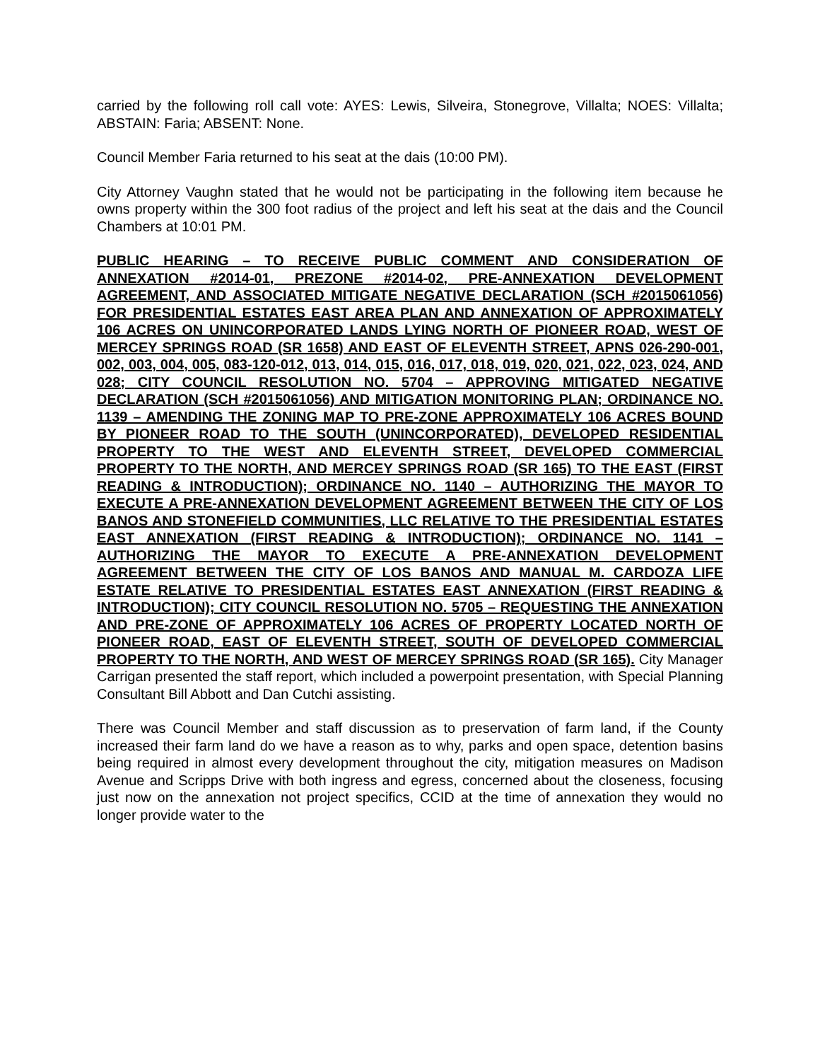carried by the following roll call vote: AYES: Lewis, Silveira, Stonegrove, Villalta; NOES: Villalta; ABSTAIN: Faria; ABSENT: None.
Council Member Faria returned to his seat at the dais (10:00 PM).
City Attorney Vaughn stated that he would not be participating in the following item because he owns property within the 300 foot radius of the project and left his seat at the dais and the Council Chambers at 10:01 PM.
PUBLIC HEARING – TO RECEIVE PUBLIC COMMENT AND CONSIDERATION OF ANNEXATION #2014-01, PREZONE #2014-02, PRE-ANNEXATION DEVELOPMENT AGREEMENT, AND ASSOCIATED MITIGATE NEGATIVE DECLARATION (SCH #2015061056) FOR PRESIDENTIAL ESTATES EAST AREA PLAN AND ANNEXATION OF APPROXIMATELY 106 ACRES ON UNINCORPORATED LANDS LYING NORTH OF PIONEER ROAD, WEST OF MERCEY SPRINGS ROAD (SR 1658) AND EAST OF ELEVENTH STREET, APNS 026-290-001, 002, 003, 004, 005, 083-120-012, 013, 014, 015, 016, 017, 018, 019, 020, 021, 022, 023, 024, AND 028; CITY COUNCIL RESOLUTION NO. 5704 – APPROVING MITIGATED NEGATIVE DECLARATION (SCH #2015061056) AND MITIGATION MONITORING PLAN; ORDINANCE NO. 1139 – AMENDING THE ZONING MAP TO PRE-ZONE APPROXIMATELY 106 ACRES BOUND BY PIONEER ROAD TO THE SOUTH (UNINCORPORATED), DEVELOPED RESIDENTIAL PROPERTY TO THE WEST AND ELEVENTH STREET, DEVELOPED COMMERCIAL PROPERTY TO THE NORTH, AND MERCEY SPRINGS ROAD (SR 165) TO THE EAST (FIRST READING & INTRODUCTION); ORDINANCE NO. 1140 – AUTHORIZING THE MAYOR TO EXECUTE A PRE-ANNEXATION DEVELOPMENT AGREEMENT BETWEEN THE CITY OF LOS BANOS AND STONEFIELD COMMUNITIES, LLC RELATIVE TO THE PRESIDENTIAL ESTATES EAST ANNEXATION (FIRST READING & INTRODUCTION); ORDINANCE NO. 1141 – AUTHORIZING THE MAYOR TO EXECUTE A PRE-ANNEXATION DEVELOPMENT AGREEMENT BETWEEN THE CITY OF LOS BANOS AND MANUAL M. CARDOZA LIFE ESTATE RELATIVE TO PRESIDENTIAL ESTATES EAST ANNEXATION (FIRST READING & INTRODUCTION); CITY COUNCIL RESOLUTION NO. 5705 – REQUESTING THE ANNEXATION AND PRE-ZONE OF APPROXIMATELY 106 ACRES OF PROPERTY LOCATED NORTH OF PIONEER ROAD, EAST OF ELEVENTH STREET, SOUTH OF DEVELOPED COMMERCIAL PROPERTY TO THE NORTH, AND WEST OF MERCEY SPRINGS ROAD (SR 165). City Manager Carrigan presented the staff report, which included a powerpoint presentation, with Special Planning Consultant Bill Abbott and Dan Cutchi assisting.
There was Council Member and staff discussion as to preservation of farm land, if the County increased their farm land do we have a reason as to why, parks and open space, detention basins being required in almost every development throughout the city, mitigation measures on Madison Avenue and Scripps Drive with both ingress and egress, concerned about the closeness, focusing just now on the annexation not project specifics, CCID at the time of annexation they would no longer provide water to the